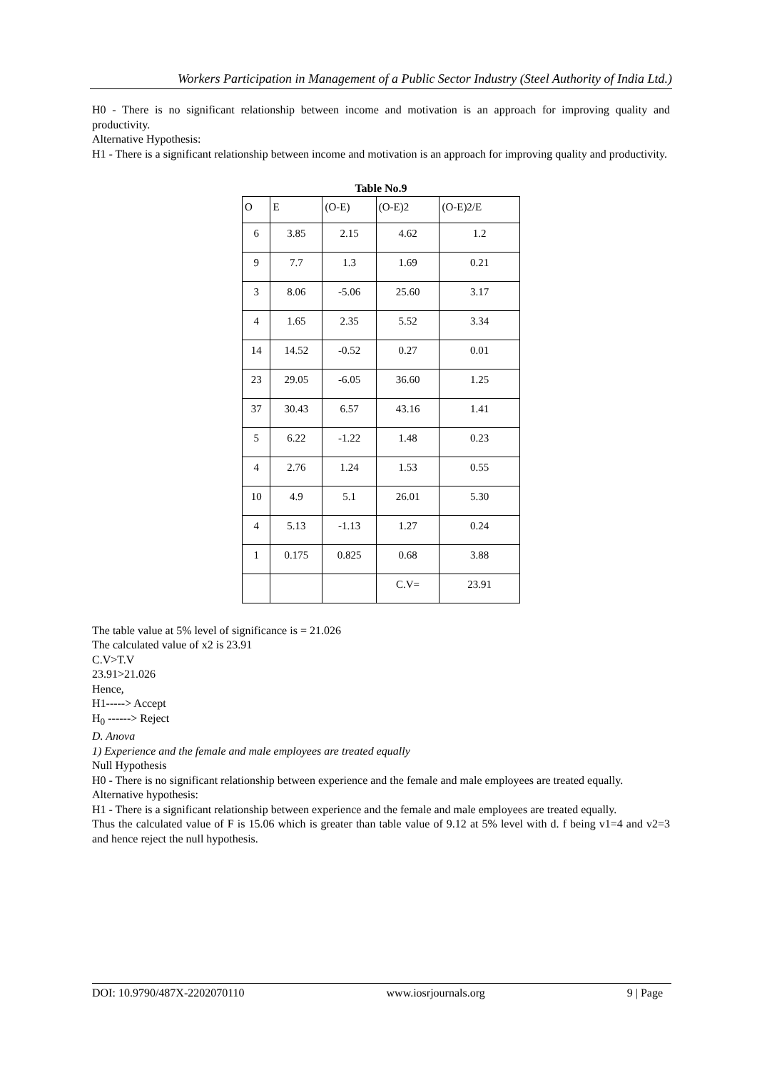Workers Participation in Management of a Public Sector Industry (Steel Authority of India Ltd.)
H0 - There is no significant relationship between income and motivation is an approach for improving quality and productivity.
Alternative Hypothesis:
H1 - There is a significant relationship between income and motivation is an approach for improving quality and productivity.
Table No.9
| O | E | (O-E) | (O-E)2 | (O-E)2/E |
| 6 | 3.85 | 2.15 | 4.62 | 1.2 |
| 9 | 7.7 | 1.3 | 1.69 | 0.21 |
| 3 | 8.06 | -5.06 | 25.60 | 3.17 |
| 4 | 1.65 | 2.35 | 5.52 | 3.34 |
| 14 | 14.52 | -0.52 | 0.27 | 0.01 |
| 23 | 29.05 | -6.05 | 36.60 | 1.25 |
| 37 | 30.43 | 6.57 | 43.16 | 1.41 |
| 5 | 6.22 | -1.22 | 1.48 | 0.23 |
| 4 | 2.76 | 1.24 | 1.53 | 0.55 |
| 10 | 4.9 | 5.1 | 26.01 | 5.30 |
| 4 | 5.13 | -1.13 | 1.27 | 0.24 |
| 1 | 0.175 | 0.825 | 0.68 | 3.88 |
| | | | C.V= | 23.91 |
The table value at 5% level of significance is = 21.026
The calculated value of x2 is 23.91
C.V>T.V
23.91>21.026
Hence,
H1-----> Accept
H<sub>0</sub> ------> Reject
D. Anova
1) Experience and the female and male employees are treated equally
Null Hypothesis
H0 - There is no significant relationship between experience and the female and male employees are treated equally.
Alternative hypothesis:
H1 - There is a significant relationship between experience and the female and male employees are treated equally.
Thus the calculated value of F is 15.06 which is greater than table value of 9.12 at 5% level with d. f being v1=4 and v2=3 and hence reject the null hypothesis.
DOI: 10.9790/487X-2202070110 www.iosrjournals.org 9 | Page